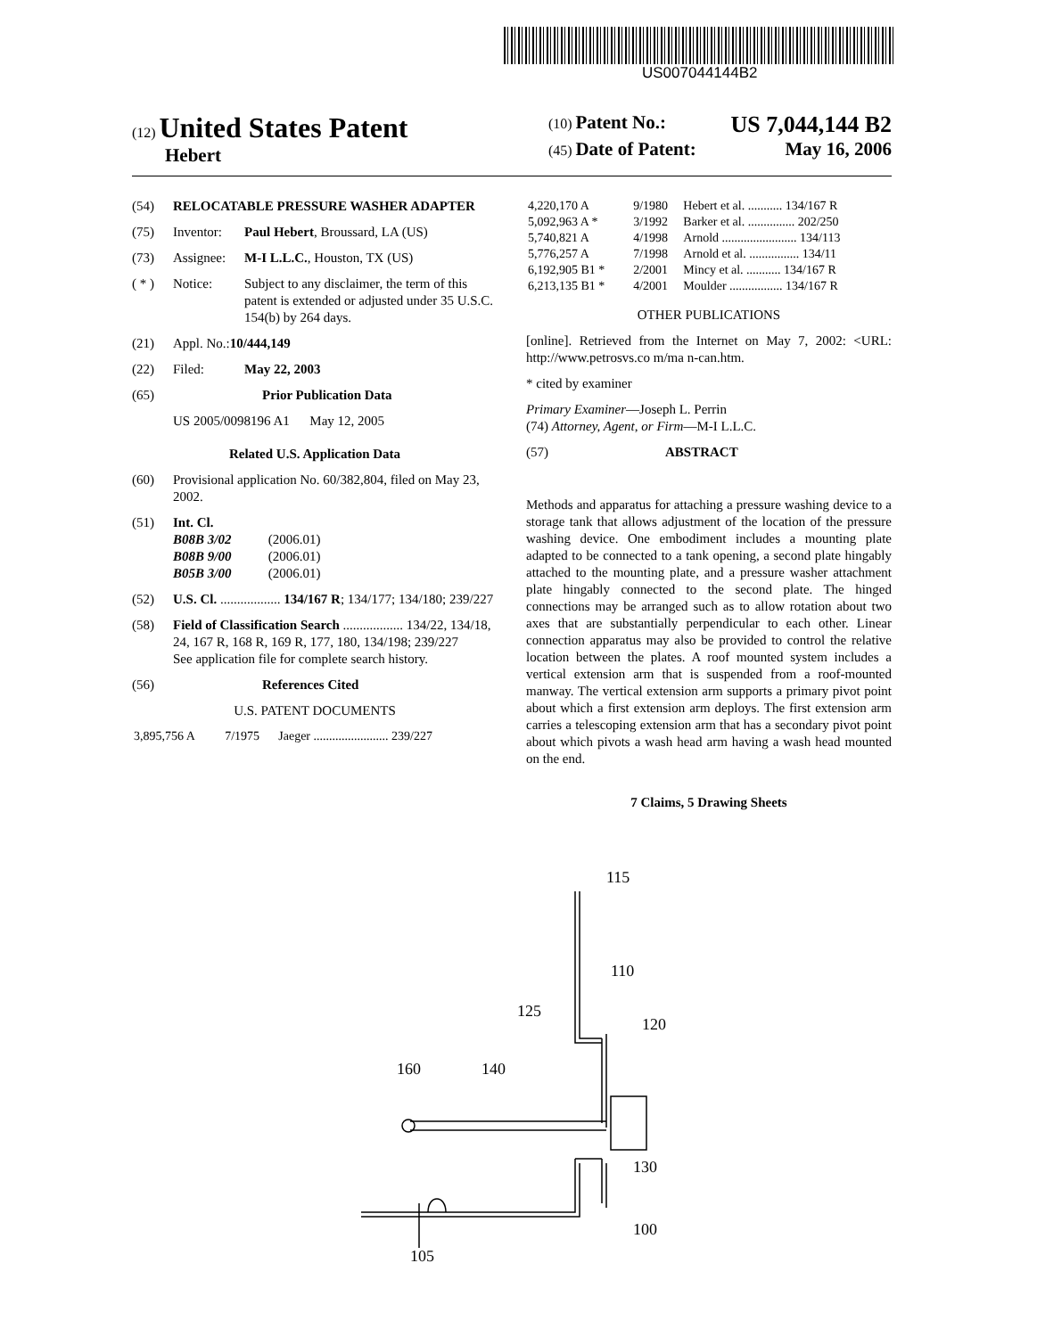US007044144B2
(12) United States Patent
Hebert
(10) Patent No.: US 7,044,144 B2
(45) Date of Patent: May 16, 2006
(54) RELOCATABLE PRESSURE WASHER ADAPTER
(75) Inventor: Paul Hebert, Broussard, LA (US)
(73) Assignee: M-I L.L.C., Houston, TX (US)
( * ) Notice: Subject to any disclaimer, the term of this patent is extended or adjusted under 35 U.S.C. 154(b) by 264 days.
(21) Appl. No.: 10/444,149
(22) Filed: May 22, 2003
(65) Prior Publication Data
US 2005/0098196 A1 May 12, 2005
Related U.S. Application Data
(60) Provisional application No. 60/382,804, filed on May 23, 2002.
(51) Int. Cl.
B08B 3/02 (2006.01)
B08B 9/00 (2006.01)
B05B 3/00 (2006.01)
(52) U.S. Cl. .................. 134/167 R; 134/177; 134/180; 239/227
(58) Field of Classification Search .................. 134/22, 134/18, 24, 167 R, 168 R, 169 R, 177, 180, 134/198; 239/227
See application file for complete search history.
(56) References Cited
U.S. PATENT DOCUMENTS
| 3,895,756 A | 7/1975 | Jaeger ........................ 239/227 |
| 4,220,170 A | 9/1980 | Hebert et al. ........... 134/167 R |
| 5,092,963 A * | 3/1992 | Barker et al. ............... 202/250 |
| 5,740,821 A | 4/1998 | Arnold ........................ 134/113 |
| 5,776,257 A | 7/1998 | Arnold et al. ................ 134/11 |
| 6,192,905 B1 * | 2/2001 | Mincy et al. ........... 134/167 R |
| 6,213,135 B1 * | 4/2001 | Moulder ................. 134/167 R |
OTHER PUBLICATIONS
[online]. Retrieved from the Internet on May 7, 2002: <URL: http://www.petrosvs.co m/ma n-can.htm.
* cited by examiner
Primary Examiner—Joseph L. Perrin
(74) Attorney, Agent, or Firm—M-I L.L.C.
(57) ABSTRACT
Methods and apparatus for attaching a pressure washing device to a storage tank that allows adjustment of the location of the pressure washing device. One embodiment includes a mounting plate adapted to be connected to a tank opening, a second plate hingably attached to the mounting plate, and a pressure washer attachment plate hingably connected to the second plate. The hinged connections may be arranged such as to allow rotation about two axes that are substantially perpendicular to each other. Linear connection apparatus may also be provided to control the relative location between the plates. A roof mounted system includes a vertical extension arm that is suspended from a roof-mounted manway. The vertical extension arm supports a primary pivot point about which a first extension arm deploys. The first extension arm carries a telescoping extension arm that has a secondary pivot point about which pivots a wash head arm having a wash head mounted on the end.
7 Claims, 5 Drawing Sheets
115
110
120
125
140
160
130
100
105